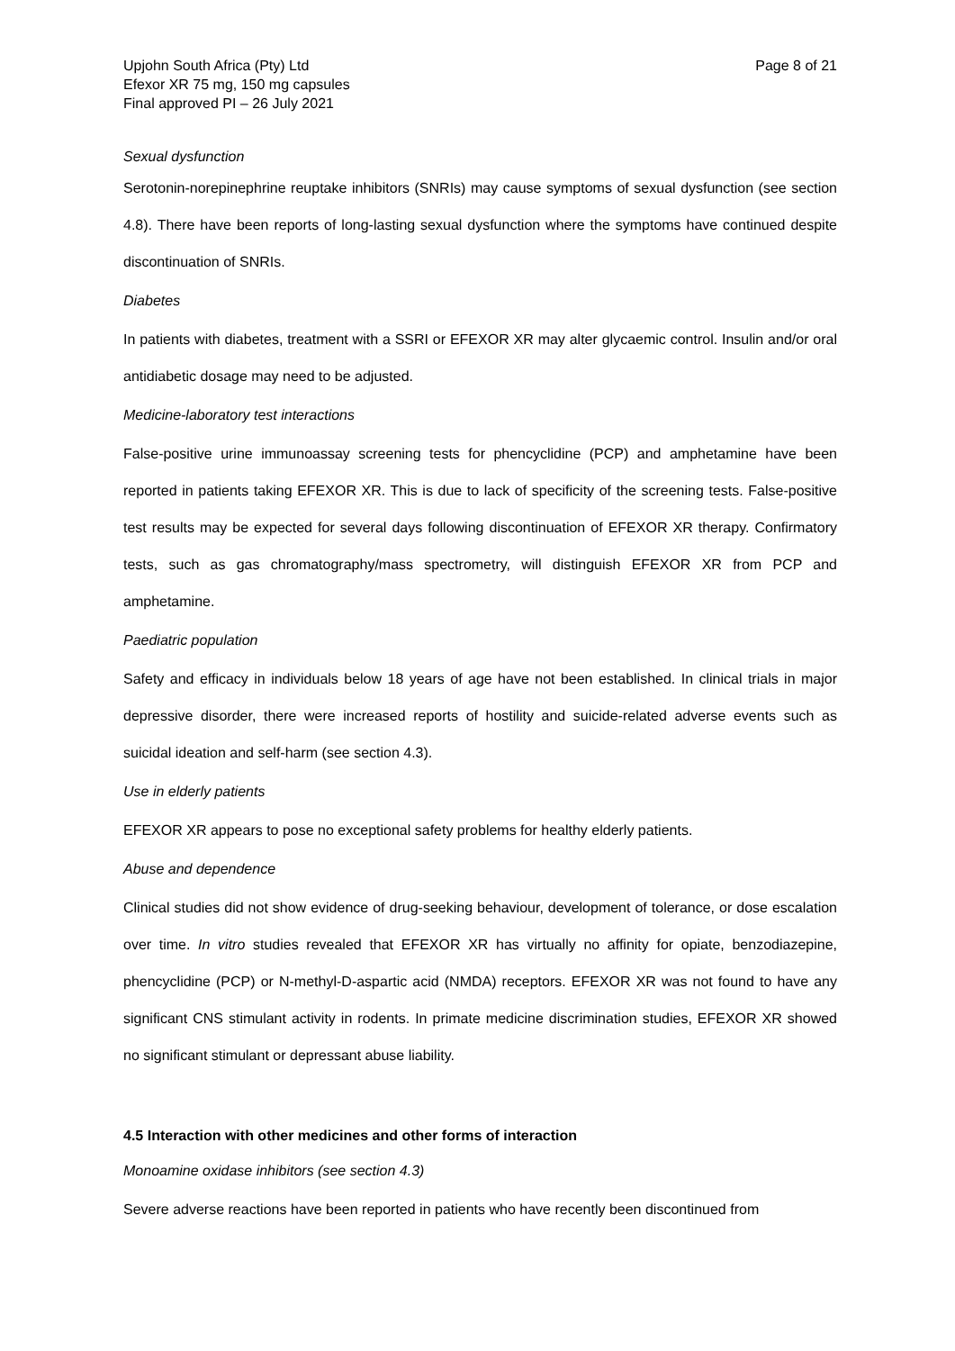Upjohn South Africa (Pty) Ltd
Efexor XR 75 mg, 150 mg capsules
Final approved PI – 26 July 2021
Page 8 of 21
Sexual dysfunction
Serotonin-norepinephrine reuptake inhibitors (SNRIs) may cause symptoms of sexual dysfunction (see section 4.8). There have been reports of long-lasting sexual dysfunction where the symptoms have continued despite discontinuation of SNRIs.
Diabetes
In patients with diabetes, treatment with a SSRI or EFEXOR XR may alter glycaemic control. Insulin and/or oral antidiabetic dosage may need to be adjusted.
Medicine-laboratory test interactions
False-positive urine immunoassay screening tests for phencyclidine (PCP) and amphetamine have been reported in patients taking EFEXOR XR. This is due to lack of specificity of the screening tests. False-positive test results may be expected for several days following discontinuation of EFEXOR XR therapy. Confirmatory tests, such as gas chromatography/mass spectrometry, will distinguish EFEXOR XR from PCP and amphetamine.
Paediatric population
Safety and efficacy in individuals below 18 years of age have not been established. In clinical trials in major depressive disorder, there were increased reports of hostility and suicide-related adverse events such as suicidal ideation and self-harm (see section 4.3).
Use in elderly patients
EFEXOR XR appears to pose no exceptional safety problems for healthy elderly patients.
Abuse and dependence
Clinical studies did not show evidence of drug-seeking behaviour, development of tolerance, or dose escalation over time. In vitro studies revealed that EFEXOR XR has virtually no affinity for opiate, benzodiazepine, phencyclidine (PCP) or N-methyl-D-aspartic acid (NMDA) receptors. EFEXOR XR was not found to have any significant CNS stimulant activity in rodents. In primate medicine discrimination studies, EFEXOR XR showed no significant stimulant or depressant abuse liability.
4.5 Interaction with other medicines and other forms of interaction
Monoamine oxidase inhibitors (see section 4.3)
Severe adverse reactions have been reported in patients who have recently been discontinued from